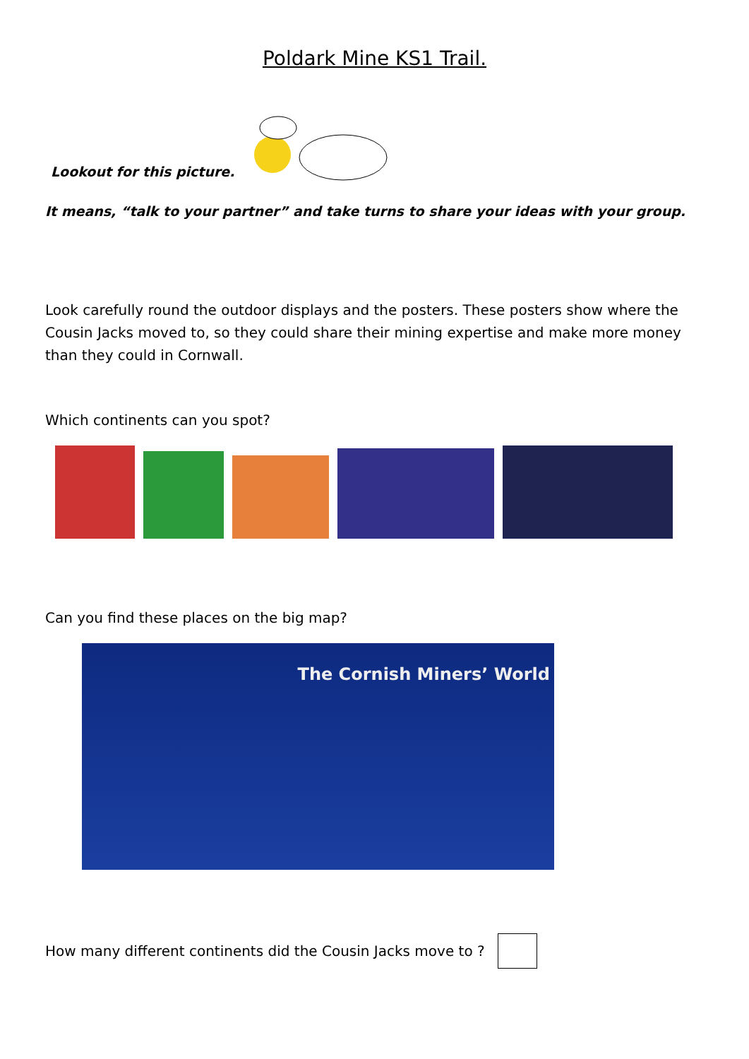Poldark Mine KS1 Trail.
Lookout for this picture.
It means, “talk to your partner” and take turns to share your ideas with your group.
Look carefully round the outdoor displays and the posters. These posters show where the Cousin Jacks moved to, so they could share their mining expertise and make more money than they could in Cornwall.
Which continents can you spot?
Can you find these places on the big map?
The Cornish Miners’ World
How many different continents did the Cousin Jacks move to ?